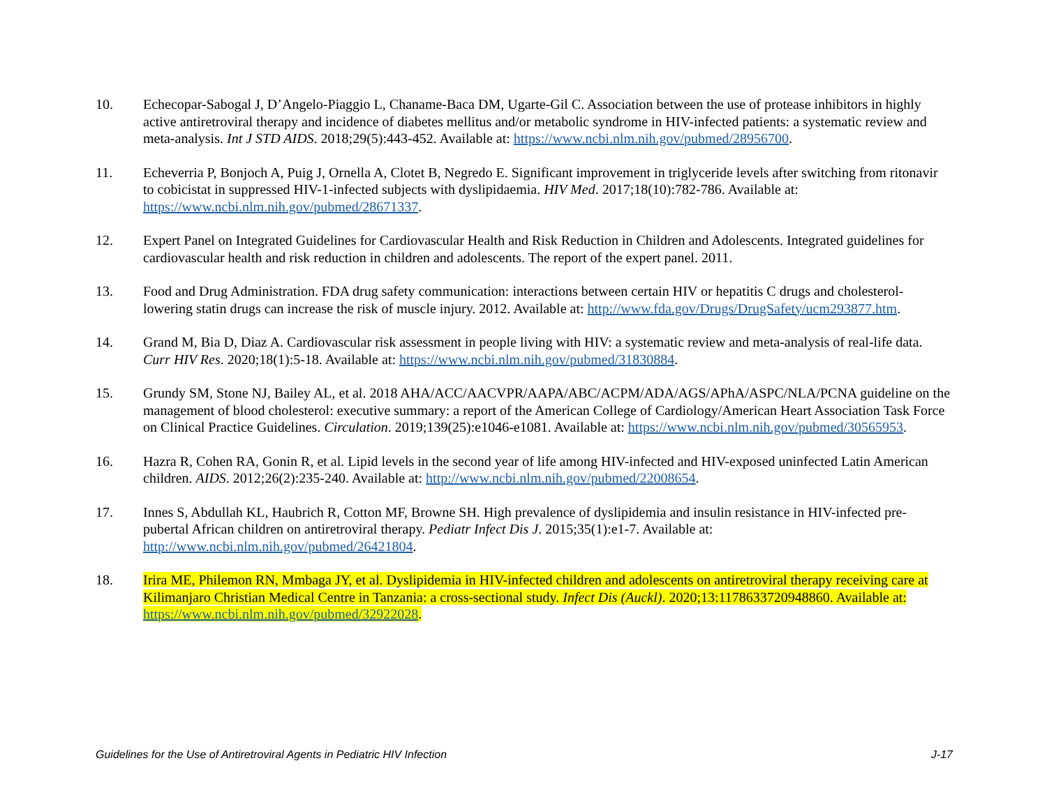10. Echecopar-Sabogal J, D’Angelo-Piaggio L, Chaname-Baca DM, Ugarte-Gil C. Association between the use of protease inhibitors in highly active antiretroviral therapy and incidence of diabetes mellitus and/or metabolic syndrome in HIV-infected patients: a systematic review and meta-analysis. Int J STD AIDS. 2018;29(5):443-452. Available at: https://www.ncbi.nlm.nih.gov/pubmed/28956700.
11. Echeverria P, Bonjoch A, Puig J, Ornella A, Clotet B, Negredo E. Significant improvement in triglyceride levels after switching from ritonavir to cobicistat in suppressed HIV-1-infected subjects with dyslipidaemia. HIV Med. 2017;18(10):782-786. Available at: https://www.ncbi.nlm.nih.gov/pubmed/28671337.
12. Expert Panel on Integrated Guidelines for Cardiovascular Health and Risk Reduction in Children and Adolescents. Integrated guidelines for cardiovascular health and risk reduction in children and adolescents. The report of the expert panel. 2011.
13. Food and Drug Administration. FDA drug safety communication: interactions between certain HIV or hepatitis C drugs and cholesterol-lowering statin drugs can increase the risk of muscle injury. 2012. Available at: http://www.fda.gov/Drugs/DrugSafety/ucm293877.htm.
14. Grand M, Bia D, Diaz A. Cardiovascular risk assessment in people living with HIV: a systematic review and meta-analysis of real-life data. Curr HIV Res. 2020;18(1):5-18. Available at: https://www.ncbi.nlm.nih.gov/pubmed/31830884.
15. Grundy SM, Stone NJ, Bailey AL, et al. 2018 AHA/ACC/AACVPR/AAPA/ABC/ACPM/ADA/AGS/APhA/ASPC/NLA/PCNA guideline on the management of blood cholesterol: executive summary: a report of the American College of Cardiology/American Heart Association Task Force on Clinical Practice Guidelines. Circulation. 2019;139(25):e1046-e1081. Available at: https://www.ncbi.nlm.nih.gov/pubmed/30565953.
16. Hazra R, Cohen RA, Gonin R, et al. Lipid levels in the second year of life among HIV-infected and HIV-exposed uninfected Latin American children. AIDS. 2012;26(2):235-240. Available at: http://www.ncbi.nlm.nih.gov/pubmed/22008654.
17. Innes S, Abdullah KL, Haubrich R, Cotton MF, Browne SH. High prevalence of dyslipidemia and insulin resistance in HIV-infected pre-pubertal African children on antiretroviral therapy. Pediatr Infect Dis J. 2015;35(1):e1-7. Available at: http://www.ncbi.nlm.nih.gov/pubmed/26421804.
18. Irira ME, Philemon RN, Mmbaga JY, et al. Dyslipidemia in HIV-infected children and adolescents on antiretroviral therapy receiving care at Kilimanjaro Christian Medical Centre in Tanzania: a cross-sectional study. Infect Dis (Auckl). 2020;13:1178633720948860. Available at: https://www.ncbi.nlm.nih.gov/pubmed/32922028.
Guidelines for the Use of Antiretroviral Agents in Pediatric HIV Infection J-17